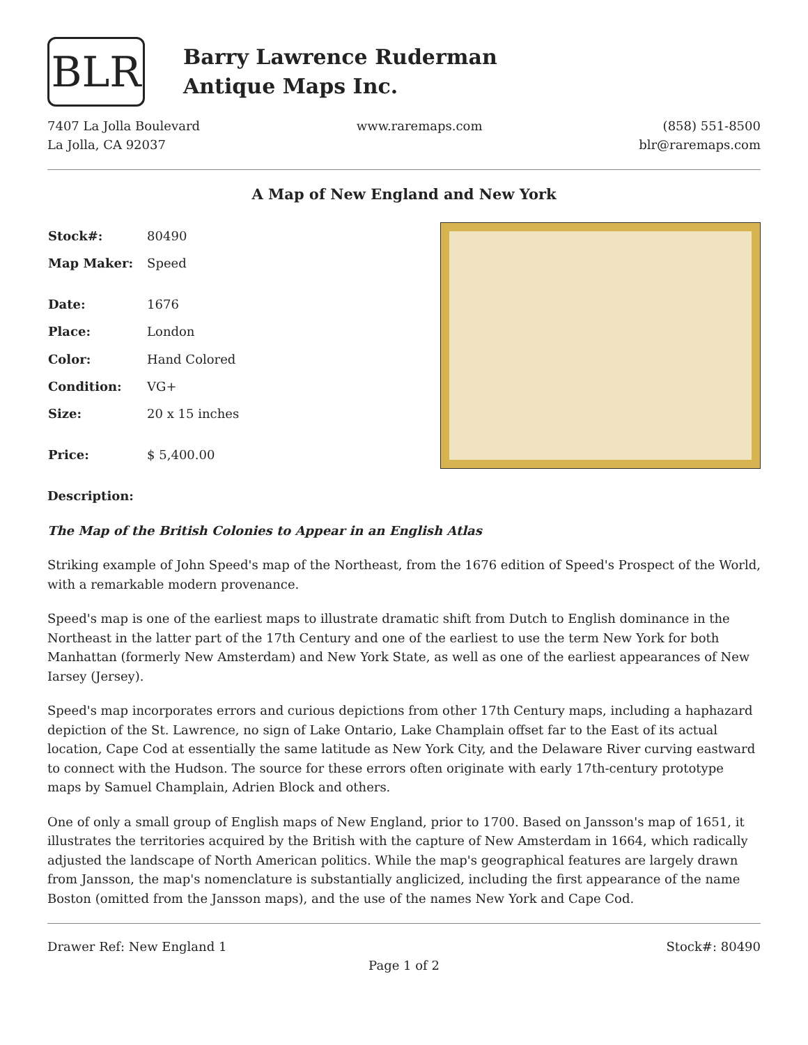BLR
Barry Lawrence Ruderman
Antique Maps Inc.
7407 La Jolla Boulevard
La Jolla, CA 92037
www.raremaps.com (858) 551-8500
blr@raremaps.com
A Map of New England and New York
| Stock#: | 80490 |
| Map Maker: | Speed |
| Date: | 1676 |
| Place: | London |
| Color: | Hand Colored |
| Condition: | VG+ |
| Size: | 20 x 15 inches |
| Price: | $ 5,400.00 |
Description:
The Map of the British Colonies to Appear in an English Atlas
Striking example of John Speed's map of the Northeast, from the 1676 edition of Speed's Prospect of the World, with a remarkable modern provenance.
Speed's map is one of the earliest maps to illustrate dramatic shift from Dutch to English dominance in the Northeast in the latter part of the 17th Century and one of the earliest to use the term New York for both Manhattan (formerly New Amsterdam) and New York State, as well as one of the earliest appearances of New Iarsey (Jersey).
Speed's map incorporates errors and curious depictions from other 17th Century maps, including a haphazard depiction of the St. Lawrence, no sign of Lake Ontario, Lake Champlain offset far to the East of its actual location, Cape Cod at essentially the same latitude as New York City, and the Delaware River curving eastward to connect with the Hudson. The source for these errors often originate with early 17th-century prototype maps by Samuel Champlain, Adrien Block and others.
One of only a small group of English maps of New England, prior to 1700. Based on Jansson's map of 1651, it illustrates the territories acquired by the British with the capture of New Amsterdam in 1664, which radically adjusted the landscape of North American politics. While the map's geographical features are largely drawn from Jansson, the map's nomenclature is substantially anglicized, including the first appearance of the name Boston (omitted from the Jansson maps), and the use of the names New York and Cape Cod.
Drawer Ref: New England 1 Stock#: 80490
Page 1 of 2